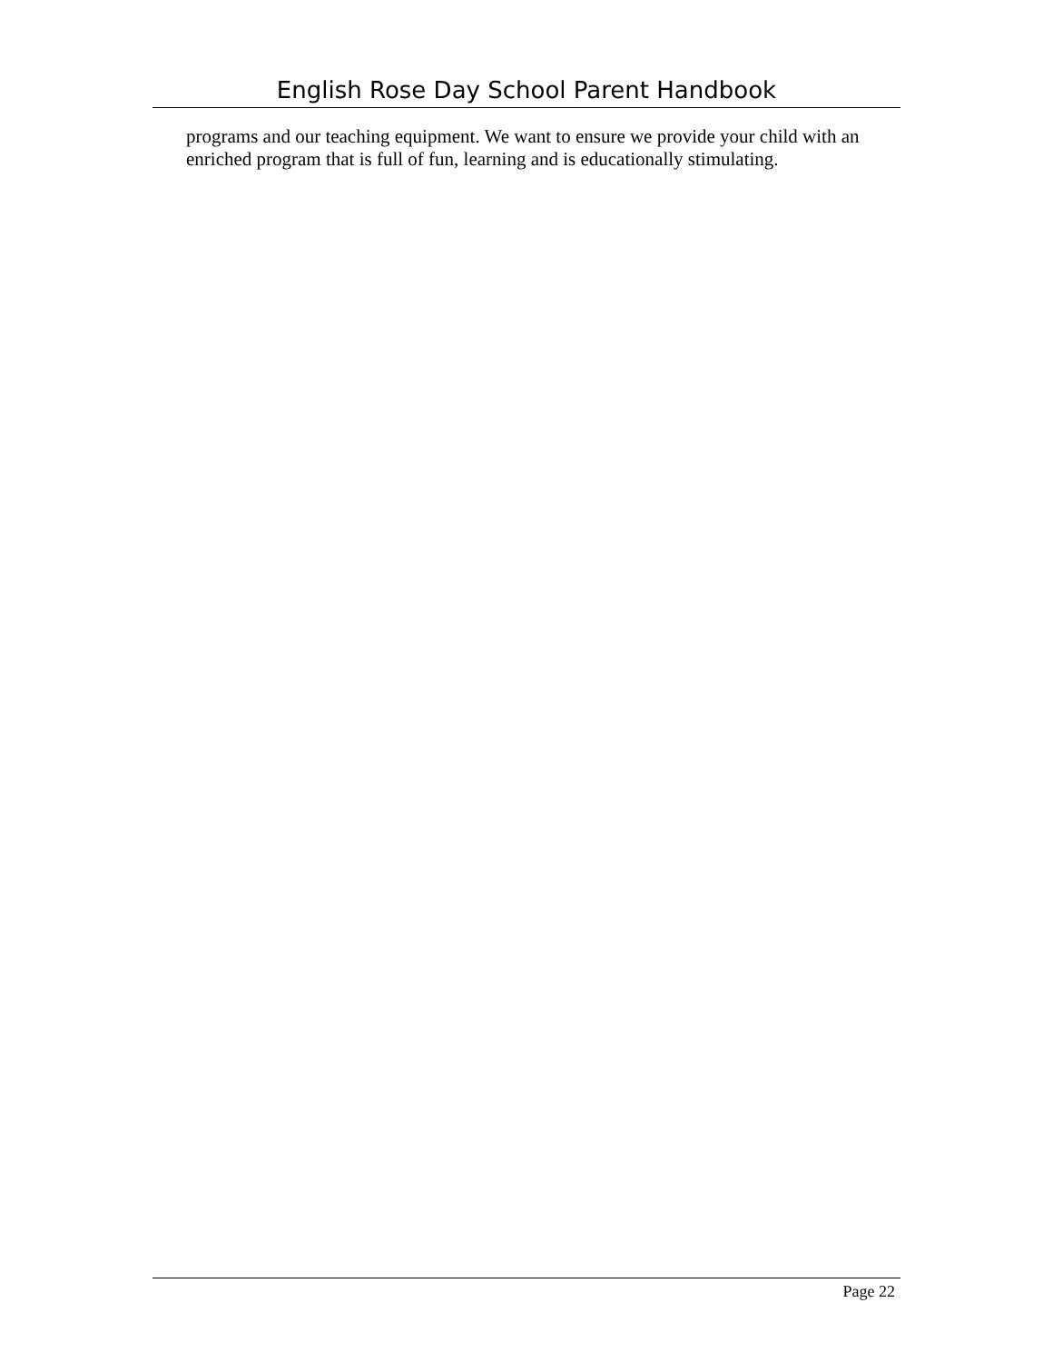English Rose Day School Parent Handbook
programs and our teaching equipment. We want to ensure we provide your child with an enriched program that is full of fun, learning and is educationally stimulating.
Page 22